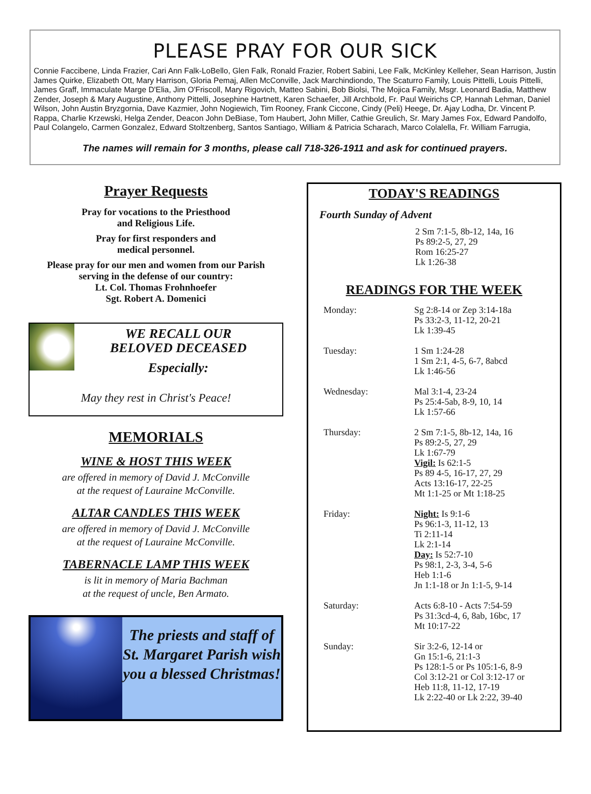PLEASE PRAY FOR OUR SICK
Connie Faccibene, Linda Frazier, Cari Ann Falk-LoBello, Glen Falk, Ronald Frazier, Robert Sabini, Lee Falk, McKinley Kelleher, Sean Harrison, Justin James Quirke, Elizabeth Ott, Mary Harrison, Gloria Pemaj, Allen McConville, Jack Marchindiondo, The Scaturro Family, Louis Pittelli, Louis Pittelli, James Graff, Immaculate Marge D'Elia, Jim O'Friscoll, Mary Rigovich, Matteo Sabini, Bob Biolsi, The Mojica Family, Msgr. Leonard Badia, Matthew Zender, Joseph & Mary Augustine, Anthony Pittelli, Josephine Hartnett, Karen Schaefer, Jill Archbold, Fr. Paul Weirichs CP, Hannah Lehman, Daniel Wilson, John Austin Bryzgornia, Dave Kazmier, John Nogiewich, Tim Rooney, Frank Ciccone, Cindy (Peli) Heege, Dr. Ajay Lodha, Dr. Vincent P. Rappa, Charlie Krzewski, Helga Zender, Deacon John DeBiase, Tom Haubert, John Miller, Cathie Greulich, Sr. Mary James Fox, Edward Pandolfo, Paul Colangelo, Carmen Gonzalez, Edward Stoltzenberg, Santos Santiago, William & Patricia Scharach, Marco Colalella, Fr. William Farrugia,
The names will remain for 3 months, please call 718-326-1911 and ask for continued prayers.
Prayer Requests
Pray for vocations to the Priesthood
and Religious Life.
Pray for first responders and
medical personnel.
Please pray for our men and women from our Parish
serving in the defense of our country:
Lt. Col. Thomas Frohnhoefer
Sgt. Robert A. Domenici
WE RECALL OUR
BELOVED DECEASED
Especially:
May they rest in Christ's Peace!
MEMORIALS
WINE & HOST THIS WEEK
are offered in memory of David J. McConville
at the request of Lauraine McConville.
ALTAR CANDLES THIS WEEK
are offered in memory of David J. McConville
at the request of Lauraine McConville.
TABERNACLE LAMP THIS WEEK
is lit in memory of Maria Bachman
at the request of uncle, Ben Armato.
The priests and staff of St. Margaret Parish wish you a blessed Christmas!
TODAY'S READINGS
Fourth Sunday of Advent
2 Sm 7:1-5, 8b-12, 14a, 16
Ps 89:2-5, 27, 29
Rom 16:25-27
Lk 1:26-38
READINGS FOR THE WEEK
| Monday: | Sg 2:8-14 or Zep 3:14-18a Ps 33:2-3, 11-12, 20-21 Lk 1:39-45 |
| Tuesday: | 1 Sm 1:24-28 1 Sm 2:1, 4-5, 6-7, 8abcd Lk 1:46-56 |
| Wednesday: | Mal 3:1-4, 23-24 Ps 25:4-5ab, 8-9, 10, 14 Lk 1:57-66 |
| Thursday: | 2 Sm 7:1-5, 8b-12, 14a, 16 Ps 89:2-5, 27, 29 Lk 1:67-79 Vigil: Is 62:1-5 Ps 89 4-5, 16-17, 27, 29 Acts 13:16-17, 22-25 Mt 1:1-25 or Mt 1:18-25 |
| Friday: | Night: Is 9:1-6 Ps 96:1-3, 11-12, 13 Ti 2:11-14 Lk 2:1-14 Day: Is 52:7-10 Ps 98:1, 2-3, 3-4, 5-6 Heb 1:1-6 Jn 1:1-18 or Jn 1:1-5, 9-14 |
| Saturday: | Acts 6:8-10 - Acts 7:54-59 Ps 31:3cd-4, 6, 8ab, 16bc, 17 Mt 10:17-22 |
| Sunday: | Sir 3:2-6, 12-14 or Gn 15:1-6, 21:1-3 Ps 128:1-5 or Ps 105:1-6, 8-9 Col 3:12-21 or Col 3:12-17 or Heb 11:8, 11-12, 17-19 Lk 2:22-40 or Lk 2:22, 39-40 |